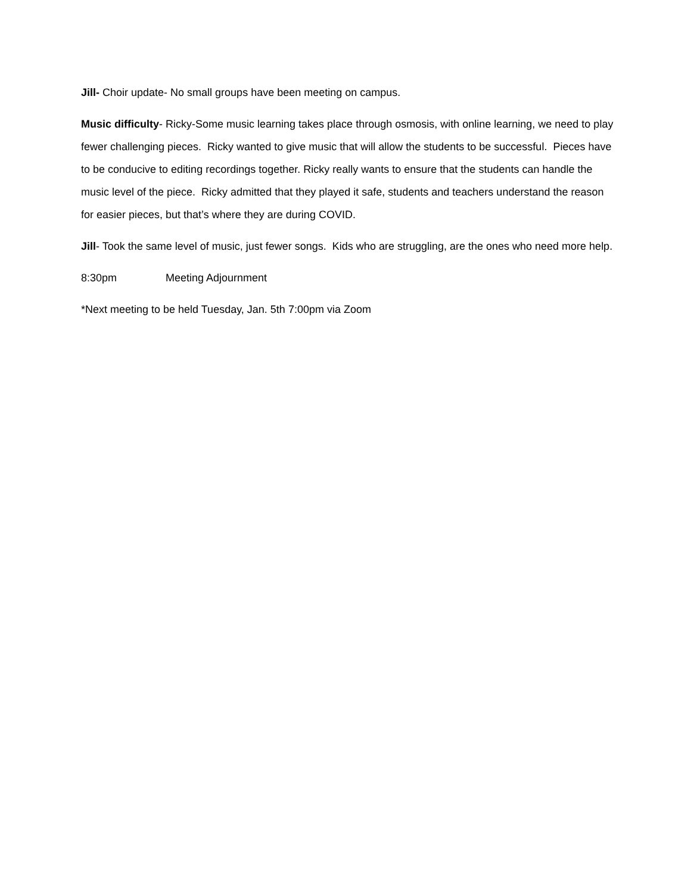Jill- Choir update- No small groups have been meeting on campus.
Music difficulty- Ricky-Some music learning takes place through osmosis, with online learning, we need to play fewer challenging pieces. Ricky wanted to give music that will allow the students to be successful. Pieces have to be conducive to editing recordings together. Ricky really wants to ensure that the students can handle the music level of the piece. Ricky admitted that they played it safe, students and teachers understand the reason for easier pieces, but that’s where they are during COVID.
Jill- Took the same level of music, just fewer songs. Kids who are struggling, are the ones who need more help.
8:30pm Meeting Adjournment
*Next meeting to be held Tuesday, Jan. 5th 7:00pm via Zoom